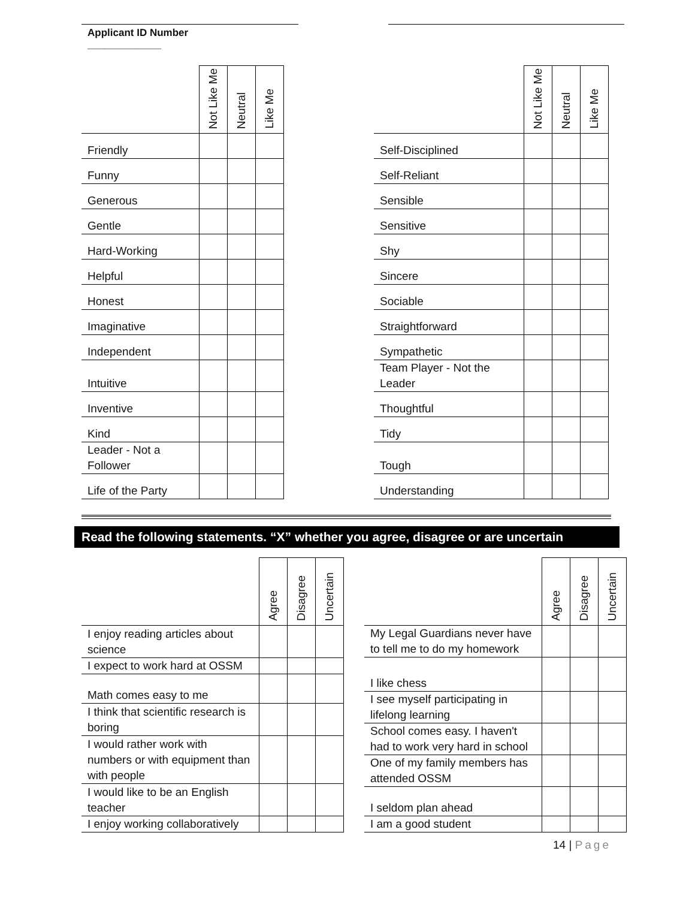Applicant ID Number
_____________
| | Not Like Me | Neutral | Like Me |
| --- | --- | --- | --- |
| Friendly | | | |
| Funny | | | |
| Generous | | | |
| Gentle | | | |
| Hard-Working | | | |
| Helpful | | | |
| Honest | | | |
| Imaginative | | | |
| Independent | | | |
| Intuitive | | | |
| Inventive | | | |
| Kind | | | |
| Leader - Not a Follower | | | |
| Life of the Party | | | |
| | Not Like Me | Neutral | Like Me |
| --- | --- | --- | --- |
| Self-Disciplined | | | |
| Self-Reliant | | | |
| Sensible | | | |
| Sensitive | | | |
| Shy | | | |
| Sincere | | | |
| Sociable | | | |
| Straightforward | | | |
| Sympathetic | | | |
| Team Player - Not the Leader | | | |
| Thoughtful | | | |
| Tidy | | | |
| Tough | | | |
| Understanding | | | |
Read the following statements. “X” whether you agree, disagree or are uncertain
| | Agree | Disagree | Uncertain |
| --- | --- | --- | --- |
| I enjoy reading articles about science | | | |
| I expect to work hard at OSSM | | | |
| Math comes easy to me | | | |
| I think that scientific research is boring | | | |
| I would rather work with numbers or with equipment than with people | | | |
| I would like to be an English teacher | | | |
| I enjoy working collaboratively | | | |
| | Agree | Disagree | Uncertain |
| --- | --- | --- | --- |
| My Legal Guardians never have to tell me to do my homework | | | |
| I like chess | | | |
| I see myself participating in lifelong learning | | | |
| School comes easy. I haven't had to work very hard in school | | | |
| One of my family members has attended OSSM | | | |
| I seldom plan ahead | | | |
| I am a good student | | | |
14 | Page